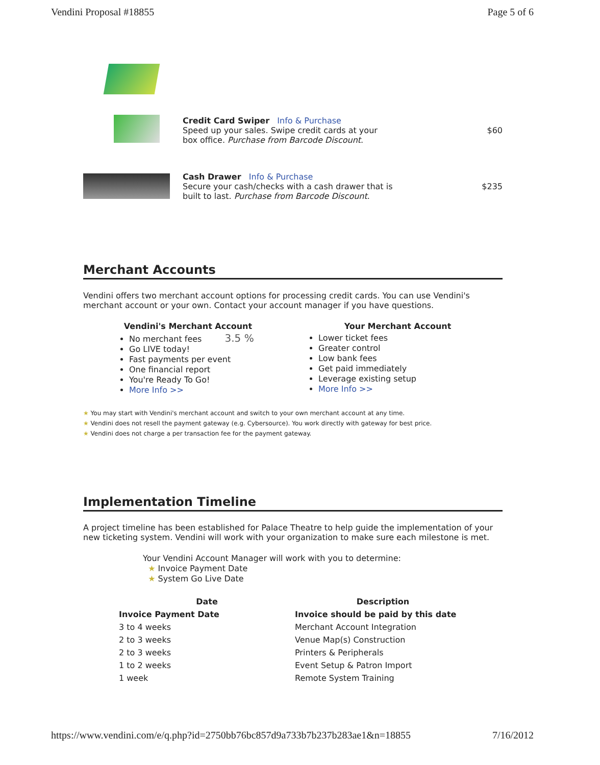Vendini Proposal #18855 Page 5 of 6
Credit Card Swiper Info & Purchase
Speed up your sales. Swipe credit cards at your
box office. Purchase from Barcode Discount.
$60
Cash Drawer Info & Purchase
Secure your cash/checks with a cash drawer that is
built to last. Purchase from Barcode Discount.
$235
Merchant Accounts
Vendini offers two merchant account options for processing credit cards. You can use Vendini's merchant account or your own. Contact your account manager if you have questions.
Vendini's Merchant Account
No merchant fees 3.5 %
Go LIVE today!
Fast payments per event
One financial report
You're Ready To Go!
More Info >>
Your Merchant Account
Lower ticket fees
Greater control
Low bank fees
Get paid immediately
Leverage existing setup
More Info >>
★ You may start with Vendini's merchant account and switch to your own merchant account at any time.
★ Vendini does not resell the payment gateway (e.g. Cybersource). You work directly with gateway for best price.
★ Vendini does not charge a per transaction fee for the payment gateway.
Implementation Timeline
A project timeline has been established for Palace Theatre to help guide the implementation of your new ticketing system. Vendini will work with your organization to make sure each milestone is met.
Your Vendini Account Manager will work with you to determine:
★ Invoice Payment Date
★ System Go Live Date
| Date | Description |
| --- | --- |
| Invoice Payment Date | Invoice should be paid by this date |
| 3 to 4 weeks | Merchant Account Integration |
| 2 to 3 weeks | Venue Map(s) Construction |
| 2 to 3 weeks | Printers & Peripherals |
| 1 to 2 weeks | Event Setup & Patron Import |
| 1 week | Remote System Training |
https://www.vendini.com/e/q.php?id=2750bb76bc857d9a733b7b237b283ae1&n=18855 7/16/2012